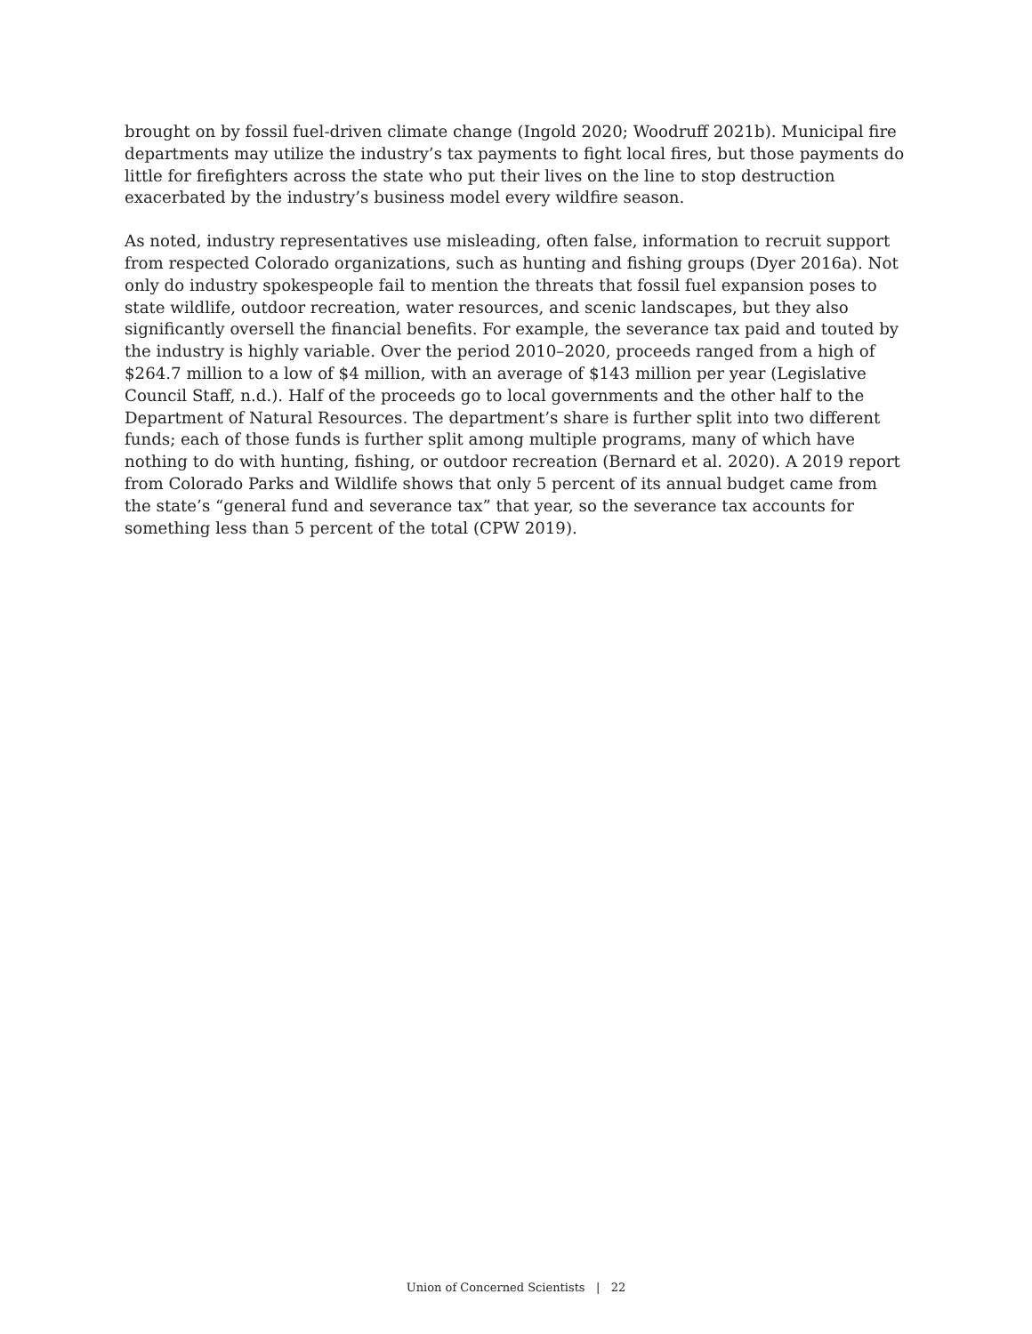brought on by fossil fuel-driven climate change (Ingold 2020; Woodruff 2021b). Municipal fire departments may utilize the industry’s tax payments to fight local fires, but those payments do little for firefighters across the state who put their lives on the line to stop destruction exacerbated by the industry’s business model every wildfire season.
As noted, industry representatives use misleading, often false, information to recruit support from respected Colorado organizations, such as hunting and fishing groups (Dyer 2016a). Not only do industry spokespeople fail to mention the threats that fossil fuel expansion poses to state wildlife, outdoor recreation, water resources, and scenic landscapes, but they also significantly oversell the financial benefits. For example, the severance tax paid and touted by the industry is highly variable. Over the period 2010–2020, proceeds ranged from a high of $264.7 million to a low of $4 million, with an average of $143 million per year (Legislative Council Staff, n.d.). Half of the proceeds go to local governments and the other half to the Department of Natural Resources. The department’s share is further split into two different funds; each of those funds is further split among multiple programs, many of which have nothing to do with hunting, fishing, or outdoor recreation (Bernard et al. 2020). A 2019 report from Colorado Parks and Wildlife shows that only 5 percent of its annual budget came from the state’s “general fund and severance tax” that year, so the severance tax accounts for something less than 5 percent of the total (CPW 2019).
Union of Concerned Scientists | 22